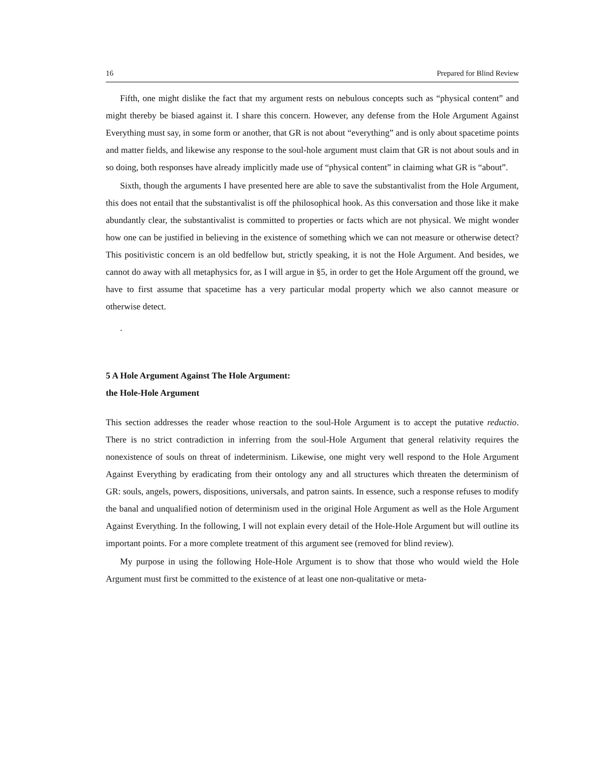16 Prepared for Blind Review
Fifth, one might dislike the fact that my argument rests on nebulous concepts such as “physical content” and might thereby be biased against it. I share this concern. However, any defense from the Hole Argument Against Everything must say, in some form or another, that GR is not about “everything” and is only about spacetime points and matter fields, and likewise any response to the soul-hole argument must claim that GR is not about souls and in so doing, both responses have already implicitly made use of “physical content” in claiming what GR is “about”.
Sixth, though the arguments I have presented here are able to save the substantivalist from the Hole Argument, this does not entail that the substantivalist is off the philosophical hook. As this conversation and those like it make abundantly clear, the substantivalist is committed to properties or facts which are not physical. We might wonder how one can be justified in believing in the existence of something which we can not measure or otherwise detect? This positivistic concern is an old bedfellow but, strictly speaking, it is not the Hole Argument. And besides, we cannot do away with all metaphysics for, as I will argue in §5, in order to get the Hole Argument off the ground, we have to first assume that spacetime has a very particular modal property which we also cannot measure or otherwise detect.
.
5 A Hole Argument Against The Hole Argument:
the Hole-Hole Argument
This section addresses the reader whose reaction to the soul-Hole Argument is to accept the putative reductio. There is no strict contradiction in inferring from the soul-Hole Argument that general relativity requires the nonexistence of souls on threat of indeterminism. Likewise, one might very well respond to the Hole Argument Against Everything by eradicating from their ontology any and all structures which threaten the determinism of GR: souls, angels, powers, dispositions, universals, and patron saints. In essence, such a response refuses to modify the banal and unqualified notion of determinism used in the original Hole Argument as well as the Hole Argument Against Everything. In the following, I will not explain every detail of the Hole-Hole Argument but will outline its important points. For a more complete treatment of this argument see (removed for blind review).
My purpose in using the following Hole-Hole Argument is to show that those who would wield the Hole Argument must first be committed to the existence of at least one non-qualitative or meta-